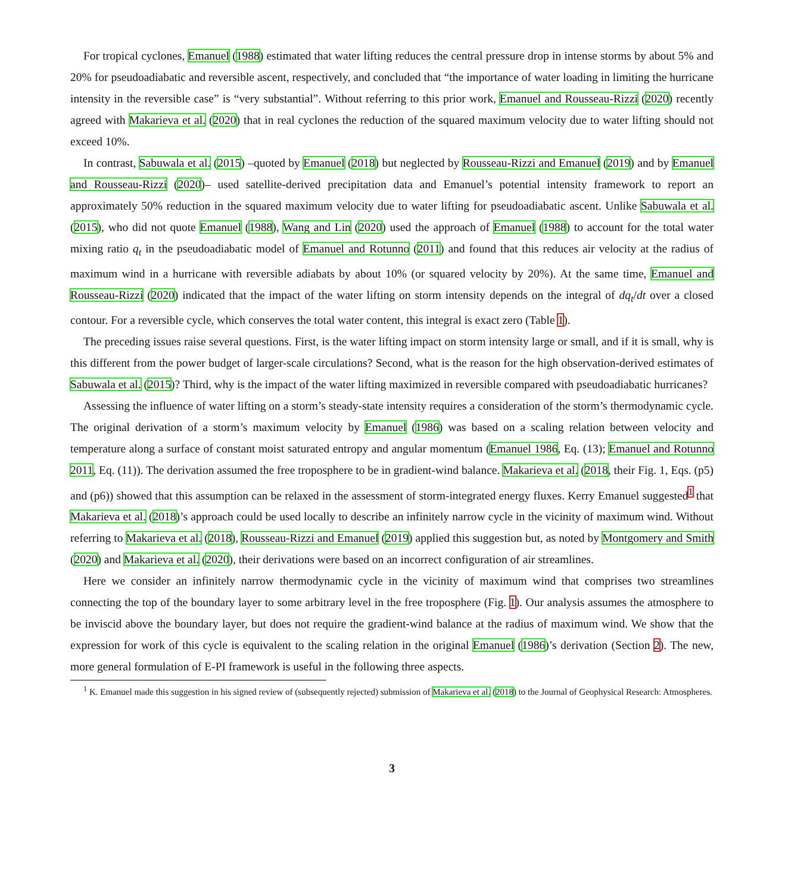For tropical cyclones, Emanuel (1988) estimated that water lifting reduces the central pressure drop in intense storms by about 5% and 20% for pseudoadiabatic and reversible ascent, respectively, and concluded that “the importance of water loading in limiting the hurricane intensity in the reversible case” is “very substantial”. Without referring to this prior work, Emanuel and Rousseau-Rizzi (2020) recently agreed with Makarieva et al. (2020) that in real cyclones the reduction of the squared maximum velocity due to water lifting should not exceed 10%.
In contrast, Sabuwala et al. (2015) –quoted by Emanuel (2018) but neglected by Rousseau-Rizzi and Emanuel (2019) and by Emanuel and Rousseau-Rizzi (2020)– used satellite-derived precipitation data and Emanuel’s potential intensity framework to report an approximately 50% reduction in the squared maximum velocity due to water lifting for pseudoadiabatic ascent. Unlike Sabuwala et al. (2015), who did not quote Emanuel (1988), Wang and Lin (2020) used the approach of Emanuel (1988) to account for the total water mixing ratio q<sub>t</sub> in the pseudoadiabatic model of Emanuel and Rotunno (2011) and found that this reduces air velocity at the radius of maximum wind in a hurricane with reversible adiabats by about 10% (or squared velocity by 20%). At the same time, Emanuel and Rousseau-Rizzi (2020) indicated that the impact of the water lifting on storm intensity depends on the integral of dq<sub>t</sub>/dt over a closed contour. For a reversible cycle, which conserves the total water content, this integral is exact zero (Table 1).
The preceding issues raise several questions. First, is the water lifting impact on storm intensity large or small, and if it is small, why is this different from the power budget of larger-scale circulations? Second, what is the reason for the high observation-derived estimates of Sabuwala et al. (2015)? Third, why is the impact of the water lifting maximized in reversible compared with pseudoadiabatic hurricanes?
Assessing the influence of water lifting on a storm’s steady-state intensity requires a consideration of the storm’s thermodynamic cycle. The original derivation of a storm’s maximum velocity by Emanuel (1986) was based on a scaling relation between velocity and temperature along a surface of constant moist saturated entropy and angular momentum (Emanuel 1986, Eq. (13); Emanuel and Rotunno 2011, Eq. (11)). The derivation assumed the free troposphere to be in gradient-wind balance. Makarieva et al. (2018, their Fig. 1, Eqs. (p5) and (p6)) showed that this assumption can be relaxed in the assessment of storm-integrated energy fluxes. Kerry Emanuel suggested<sup>1</sup> that Makarieva et al. (2018)’s approach could be used locally to describe an infinitely narrow cycle in the vicinity of maximum wind. Without referring to Makarieva et al. (2018), Rousseau-Rizzi and Emanuel (2019) applied this suggestion but, as noted by Montgomery and Smith (2020) and Makarieva et al. (2020), their derivations were based on an incorrect configuration of air streamlines.
Here we consider an infinitely narrow thermodynamic cycle in the vicinity of maximum wind that comprises two streamlines connecting the top of the boundary layer to some arbitrary level in the free troposphere (Fig. 1). Our analysis assumes the atmosphere to be inviscid above the boundary layer, but does not require the gradient-wind balance at the radius of maximum wind. We show that the expression for work of this cycle is equivalent to the scaling relation in the original Emanuel (1986)’s derivation (Section 2). The new, more general formulation of E-PI framework is useful in the following three aspects.
<sup>1</sup> K. Emanuel made this suggestion in his signed review of (subsequently rejected) submission of Makarieva et al. (2018) to the Journal of Geophysical Research: Atmospheres.
3